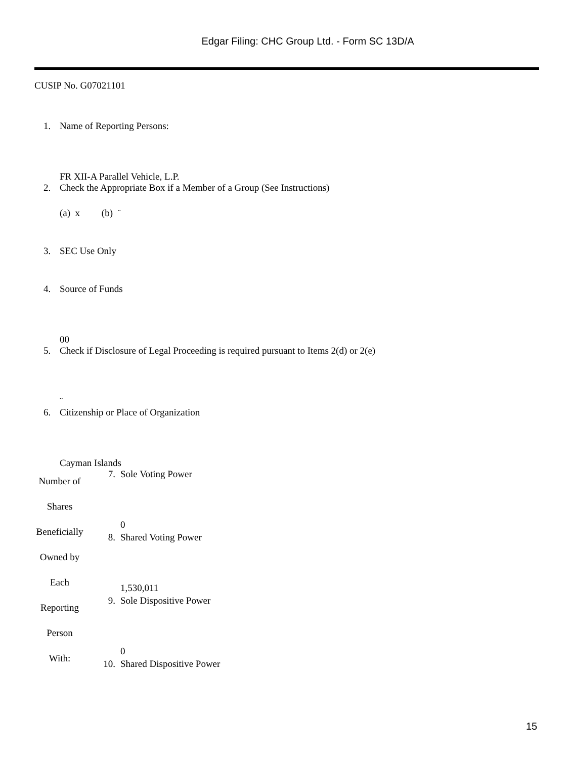Edgar Filing: CHC Group Ltd. - Form SC 13D/A
CUSIP No. G07021101
| 1. | Name of Reporting Persons: |
| | FR XII-A Parallel Vehicle, L.P. |
| 2. | Check the Appropriate Box if a Member of a Group (See Instructions) |
| | (a) x (b) ¨ |
| 3. | SEC Use Only |
| 4. | Source of Funds |
| | 00 |
| 5. | Check if Disclosure of Legal Proceeding is required pursuant to Items 2(d) or 2(e) |
| | ¨ |
| 6. | Citizenship or Place of Organization |
| | Cayman Islands |
| Number of Shares Beneficially Owned by Each Reporting Person With: | 7. | Sole Voting Power |
| | | 0 |
| | 8. | Shared Voting Power |
| | | 1,530,011 |
| | 9. | Sole Dispositive Power |
| | | 0 |
| | 10. | Shared Dispositive Power |
15